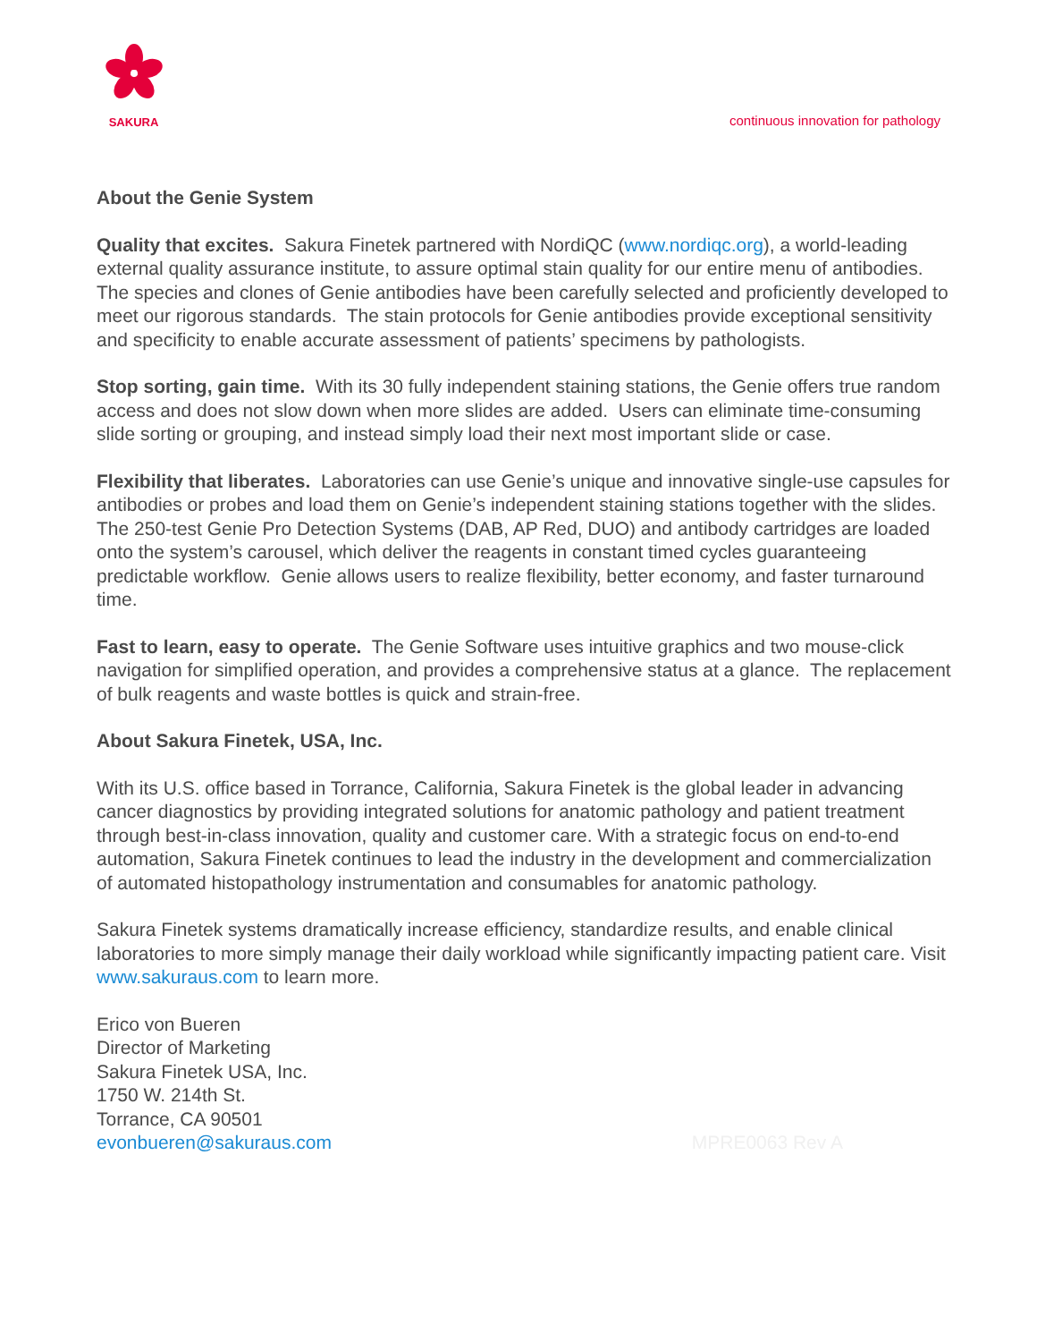SAKURA
continuous innovation for pathology
About the Genie System
Quality that excites. Sakura Finetek partnered with NordiQC (www.nordiqc.org), a world-leading external quality assurance institute, to assure optimal stain quality for our entire menu of antibodies. The species and clones of Genie antibodies have been carefully selected and proficiently developed to meet our rigorous standards. The stain protocols for Genie antibodies provide exceptional sensitivity and specificity to enable accurate assessment of patients’ specimens by pathologists.
Stop sorting, gain time. With its 30 fully independent staining stations, the Genie offers true random access and does not slow down when more slides are added. Users can eliminate time-consuming slide sorting or grouping, and instead simply load their next most important slide or case.
Flexibility that liberates. Laboratories can use Genie’s unique and innovative single-use capsules for antibodies or probes and load them on Genie’s independent staining stations together with the slides. The 250-test Genie Pro Detection Systems (DAB, AP Red, DUO) and antibody cartridges are loaded onto the system’s carousel, which deliver the reagents in constant timed cycles guaranteeing predictable workflow. Genie allows users to realize flexibility, better economy, and faster turnaround time.
Fast to learn, easy to operate. The Genie Software uses intuitive graphics and two mouse-click navigation for simplified operation, and provides a comprehensive status at a glance. The replacement of bulk reagents and waste bottles is quick and strain-free.
About Sakura Finetek, USA, Inc.
With its U.S. office based in Torrance, California, Sakura Finetek is the global leader in advancing cancer diagnostics by providing integrated solutions for anatomic pathology and patient treatment through best-in-class innovation, quality and customer care. With a strategic focus on end-to-end automation, Sakura Finetek continues to lead the industry in the development and commercialization of automated histopathology instrumentation and consumables for anatomic pathology.
Sakura Finetek systems dramatically increase efficiency, standardize results, and enable clinical laboratories to more simply manage their daily workload while significantly impacting patient care. Visit www.sakuraus.com to learn more.
Erico von Bueren
Director of Marketing
Sakura Finetek USA, Inc.
1750 W. 214th St.
Torrance, CA 90501
evonbueren@sakuraus.com MPRE0063 Rev A